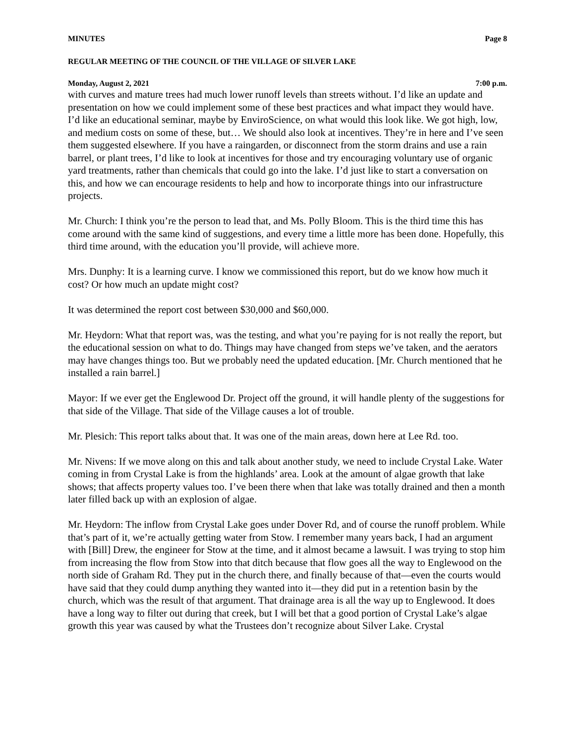MINUTES Page 8
REGULAR MEETING OF THE COUNCIL OF THE VILLAGE OF SILVER LAKE
Monday, August 2, 2021 7:00 p.m.
with curves and mature trees had much lower runoff levels than streets without. I’d like an update and presentation on how we could implement some of these best practices and what impact they would have. I’d like an educational seminar, maybe by EnviroScience, on what would this look like. We got high, low, and medium costs on some of these, but… We should also look at incentives. They’re in here and I’ve seen them suggested elsewhere. If you have a raingarden, or disconnect from the storm drains and use a rain barrel, or plant trees, I’d like to look at incentives for those and try encouraging voluntary use of organic yard treatments, rather than chemicals that could go into the lake. I’d just like to start a conversation on this, and how we can encourage residents to help and how to incorporate things into our infrastructure projects.
Mr. Church: I think you’re the person to lead that, and Ms. Polly Bloom. This is the third time this has come around with the same kind of suggestions, and every time a little more has been done. Hopefully, this third time around, with the education you’ll provide, will achieve more.
Mrs. Dunphy: It is a learning curve. I know we commissioned this report, but do we know how much it cost? Or how much an update might cost?
It was determined the report cost between $30,000 and $60,000.
Mr. Heydorn: What that report was, was the testing, and what you’re paying for is not really the report, but the educational session on what to do. Things may have changed from steps we’ve taken, and the aerators may have changes things too. But we probably need the updated education. [Mr. Church mentioned that he installed a rain barrel.]
Mayor: If we ever get the Englewood Dr. Project off the ground, it will handle plenty of the suggestions for that side of the Village. That side of the Village causes a lot of trouble.
Mr. Plesich: This report talks about that. It was one of the main areas, down here at Lee Rd. too.
Mr. Nivens: If we move along on this and talk about another study, we need to include Crystal Lake. Water coming in from Crystal Lake is from the highlands’ area. Look at the amount of algae growth that lake shows; that affects property values too. I’ve been there when that lake was totally drained and then a month later filled back up with an explosion of algae.
Mr. Heydorn: The inflow from Crystal Lake goes under Dover Rd, and of course the runoff problem. While that’s part of it, we’re actually getting water from Stow. I remember many years back, I had an argument with [Bill] Drew, the engineer for Stow at the time, and it almost became a lawsuit. I was trying to stop him from increasing the flow from Stow into that ditch because that flow goes all the way to Englewood on the north side of Graham Rd. They put in the church there, and finally because of that—even the courts would have said that they could dump anything they wanted into it—they did put in a retention basin by the church, which was the result of that argument. That drainage area is all the way up to Englewood. It does have a long way to filter out during that creek, but I will bet that a good portion of Crystal Lake’s algae growth this year was caused by what the Trustees don’t recognize about Silver Lake. Crystal